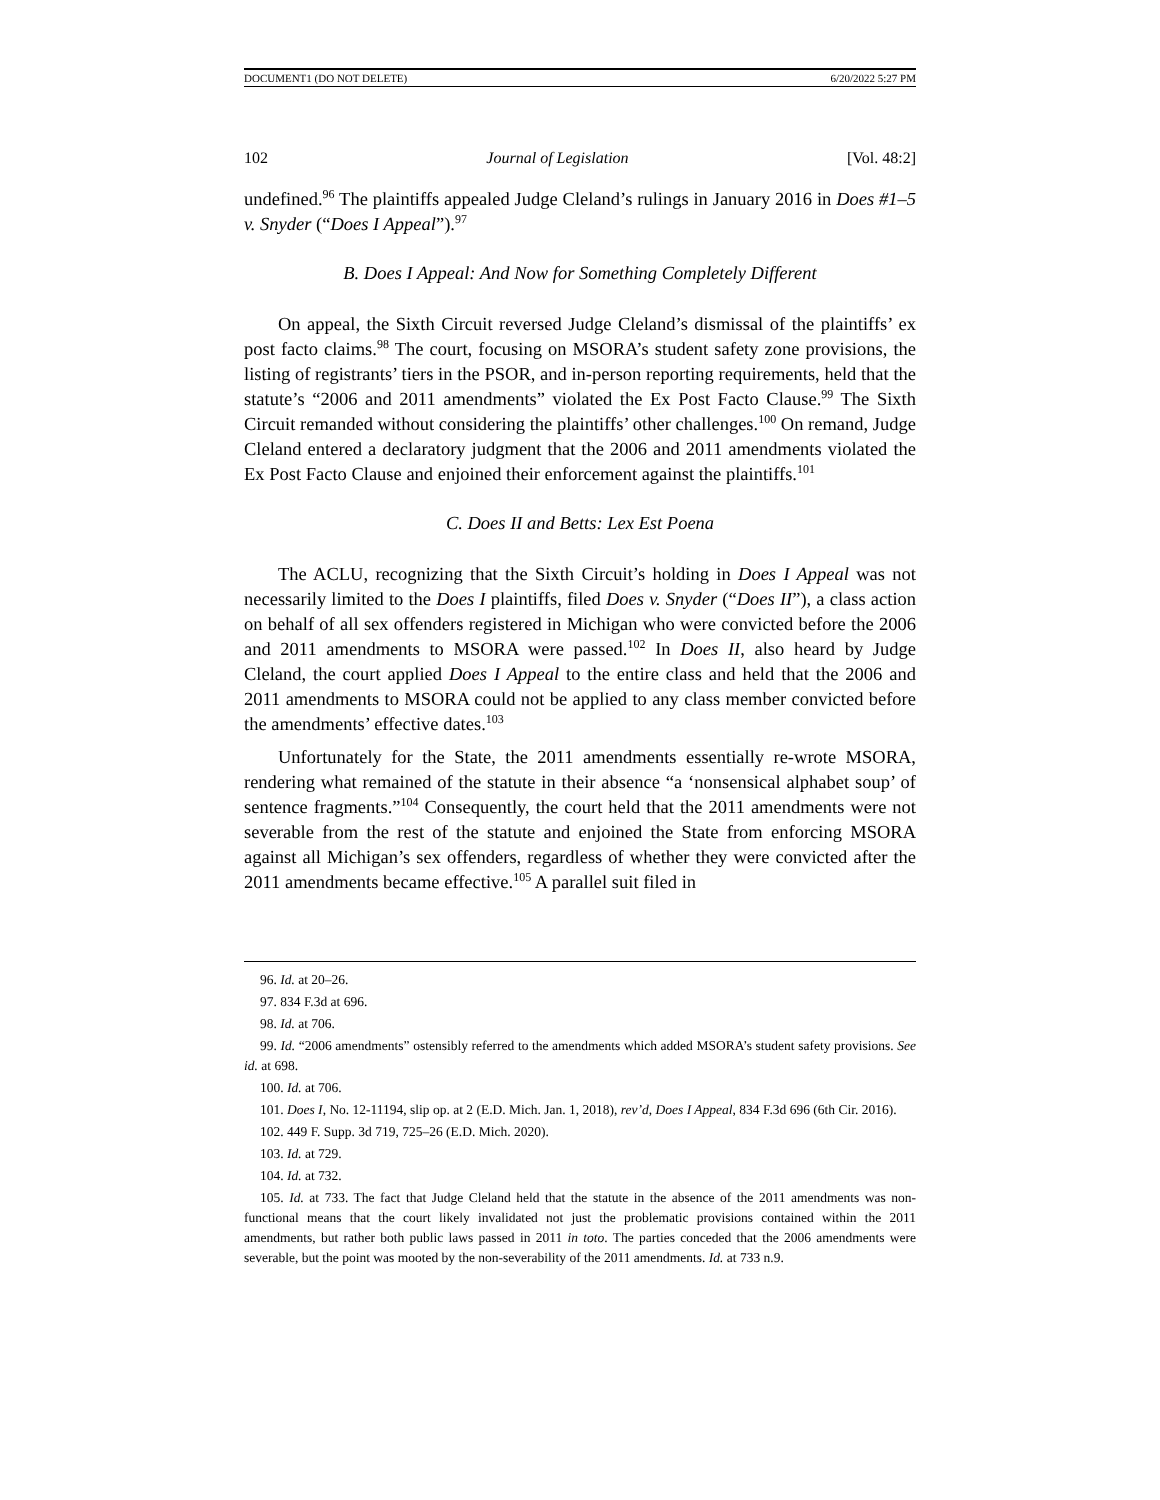DOCUMENT1 (DO NOT DELETE) 6/20/2022 5:27 PM
102 Journal of Legislation [Vol. 48:2]
undefined.<sup>96</sup> The plaintiffs appealed Judge Cleland’s rulings in January 2016 in Does #1–5 v. Snyder (“Does I Appeal”).<sup>97</sup>
B. Does I Appeal: And Now for Something Completely Different
On appeal, the Sixth Circuit reversed Judge Cleland’s dismissal of the plaintiffs’ ex post facto claims.<sup>98</sup> The court, focusing on MSORA’s student safety zone provisions, the listing of registrants’ tiers in the PSOR, and in-person reporting requirements, held that the statute’s “2006 and 2011 amendments” violated the Ex Post Facto Clause.<sup>99</sup> The Sixth Circuit remanded without considering the plaintiffs’ other challenges.<sup>100</sup> On remand, Judge Cleland entered a declaratory judgment that the 2006 and 2011 amendments violated the Ex Post Facto Clause and enjoined their enforcement against the plaintiffs.<sup>101</sup>
C. Does II and Betts: Lex Est Poena
The ACLU, recognizing that the Sixth Circuit’s holding in Does I Appeal was not necessarily limited to the Does I plaintiffs, filed Does v. Snyder (“Does II”), a class action on behalf of all sex offenders registered in Michigan who were convicted before the 2006 and 2011 amendments to MSORA were passed.<sup>102</sup> In Does II, also heard by Judge Cleland, the court applied Does I Appeal to the entire class and held that the 2006 and 2011 amendments to MSORA could not be applied to any class member convicted before the amendments’ effective dates.<sup>103</sup>
Unfortunately for the State, the 2011 amendments essentially re-wrote MSORA, rendering what remained of the statute in their absence “a ‘nonsensical alphabet soup’ of sentence fragments.”<sup>104</sup> Consequently, the court held that the 2011 amendments were not severable from the rest of the statute and enjoined the State from enforcing MSORA against all Michigan’s sex offenders, regardless of whether they were convicted after the 2011 amendments became effective.<sup>105</sup> A parallel suit filed in
96. Id. at 20–26.
97. 834 F.3d at 696.
98. Id. at 706.
99. Id. “2006 amendments” ostensibly referred to the amendments which added MSORA’s student safety provisions. See id. at 698.
100. Id. at 706.
101. Does I, No. 12-11194, slip op. at 2 (E.D. Mich. Jan. 1, 2018), rev’d, Does I Appeal, 834 F.3d 696 (6th Cir. 2016).
102. 449 F. Supp. 3d 719, 725–26 (E.D. Mich. 2020).
103. Id. at 729.
104. Id. at 732.
105. Id. at 733. The fact that Judge Cleland held that the statute in the absence of the 2011 amendments was non-functional means that the court likely invalidated not just the problematic provisions contained within the 2011 amendments, but rather both public laws passed in 2011 in toto. The parties conceded that the 2006 amendments were severable, but the point was mooted by the non-severability of the 2011 amendments. Id. at 733 n.9.